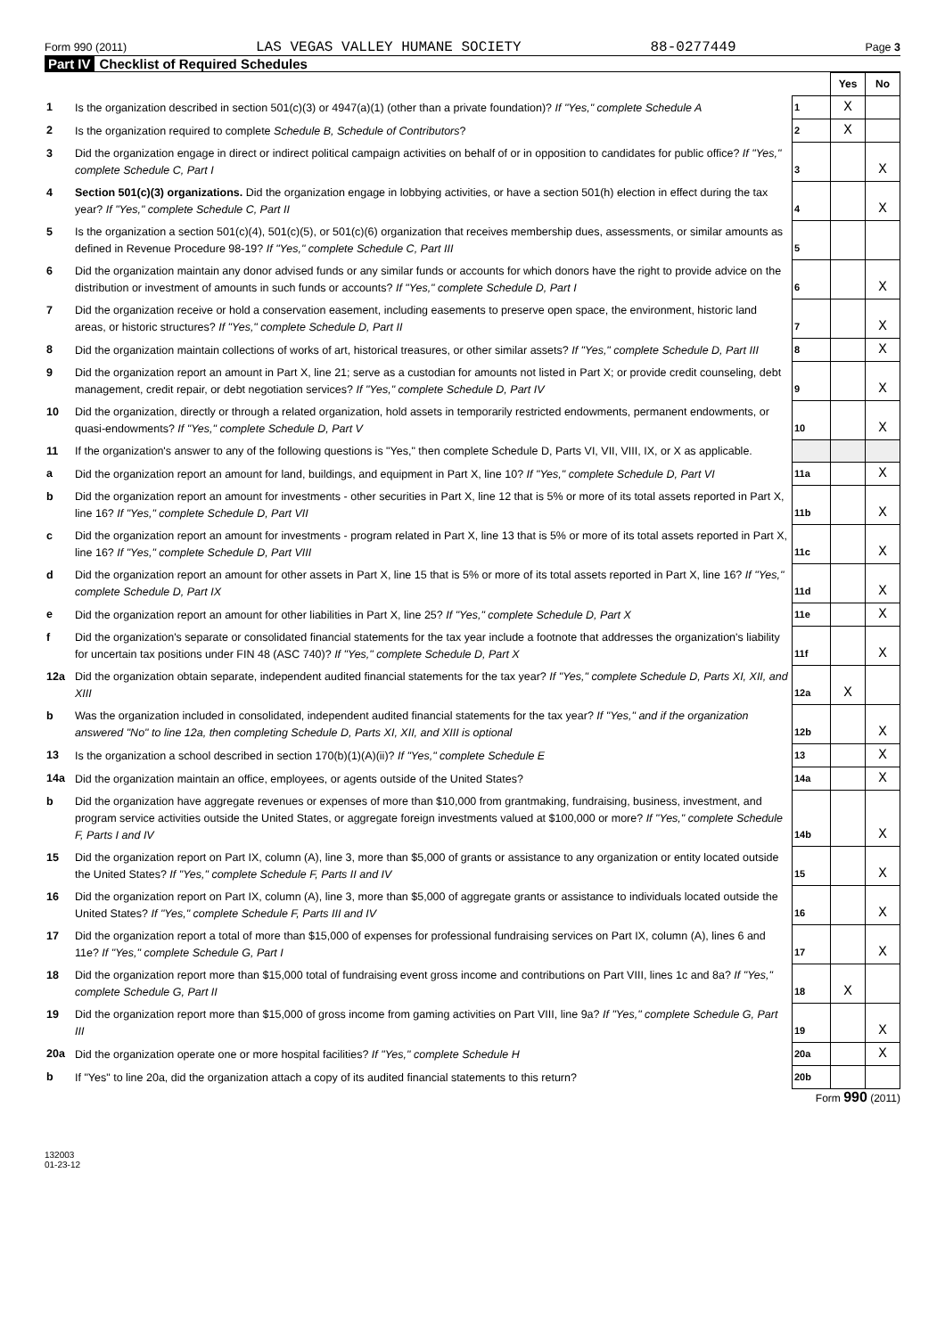Form 990 (2011) LAS VEGAS VALLEY HUMANE SOCIETY 88-0277449 Page 3
Part IV Checklist of Required Schedules
| | | | Yes | No |
| 1 | Is the organization described in section 501(c)(3) or 4947(a)(1) (other than a private foundation)? If "Yes," complete Schedule A | 1 | X | |
| 2 | Is the organization required to complete Schedule B, Schedule of Contributors ? | 2 | X | |
| 3 | Did the organization engage in direct or indirect political campaign activities on behalf of or in opposition to candidates for public office? If "Yes," complete Schedule C, Part I | 3 | | X |
| 4 | Section 501(c)(3) organizations. Did the organization engage in lobbying activities, or have a section 501(h) election in effect during the tax year? If "Yes," complete Schedule C, Part II | 4 | | X |
| 5 | Is the organization a section 501(c)(4), 501(c)(5), or 501(c)(6) organization that receives membership dues, assessments, or similar amounts as defined in Revenue Procedure 98-19? If "Yes," complete Schedule C, Part III | 5 | | |
| 6 | Did the organization maintain any donor advised funds or any similar funds or accounts for which donors have the right to provide advice on the distribution or investment of amounts in such funds or accounts? If "Yes," complete Schedule D, Part I | 6 | | X |
| 7 | Did the organization receive or hold a conservation easement, including easements to preserve open space, the environment, historic land areas, or historic structures? If "Yes," complete Schedule D, Part II | 7 | | X |
| 8 | Did the organization maintain collections of works of art, historical treasures, or other similar assets? If "Yes," complete Schedule D, Part III | 8 | | X |
| 9 | Did the organization report an amount in Part X, line 21; serve as a custodian for amounts not listed in Part X; or provide credit counseling, debt management, credit repair, or debt negotiation services? If "Yes," complete Schedule D, Part IV | 9 | | X |
| 10 | Did the organization, directly or through a related organization, hold assets in temporarily restricted endowments, permanent endowments, or quasi-endowments? If "Yes," complete Schedule D, Part V | 10 | | X |
| 11 | If the organization's answer to any of the following questions is "Yes," then complete Schedule D, Parts VI, VII, VIII, IX, or X as applicable. | | | |
| a | Did the organization report an amount for land, buildings, and equipment in Part X, line 10? If "Yes," complete Schedule D, Part VI | 11a | | X |
| b | Did the organization report an amount for investments - other securities in Part X, line 12 that is 5% or more of its total assets reported in Part X, line 16? If "Yes," complete Schedule D, Part VII | 11b | | X |
| c | Did the organization report an amount for investments - program related in Part X, line 13 that is 5% or more of its total assets reported in Part X, line 16? If "Yes," complete Schedule D, Part VIII | 11c | | X |
| d | Did the organization report an amount for other assets in Part X, line 15 that is 5% or more of its total assets reported in Part X, line 16? If "Yes," complete Schedule D, Part IX | 11d | | X |
| e | Did the organization report an amount for other liabilities in Part X, line 25? If "Yes," complete Schedule D, Part X | 11e | | X |
| f | Did the organization's separate or consolidated financial statements for the tax year include a footnote that addresses the organization's liability for uncertain tax positions under FIN 48 (ASC 740)? If "Yes," complete Schedule D, Part X | 11f | | X |
| 12a | Did the organization obtain separate, independent audited financial statements for the tax year? If "Yes," complete Schedule D, Parts XI, XII, and XIII | 12a | X | |
| b | Was the organization included in consolidated, independent audited financial statements for the tax year? If "Yes," and if the organization answered "No" to line 12a, then completing Schedule D, Parts XI, XII, and XIII is optional | 12b | | X |
| 13 | Is the organization a school described in section 170(b)(1)(A)(ii)? If "Yes," complete Schedule E | 13 | | X |
| 14a | Did the organization maintain an office, employees, or agents outside of the United States? | 14a | | X |
| b | Did the organization have aggregate revenues or expenses of more than $10,000 from grantmaking, fundraising, business, investment, and program service activities outside the United States, or aggregate foreign investments valued at $100,000 or more? If "Yes," complete Schedule F, Parts I and IV | 14b | | X |
| 15 | Did the organization report on Part IX, column (A), line 3, more than $5,000 of grants or assistance to any organization or entity located outside the United States? If "Yes," complete Schedule F, Parts II and IV | 15 | | X |
| 16 | Did the organization report on Part IX, column (A), line 3, more than $5,000 of aggregate grants or assistance to individuals located outside the United States? If "Yes," complete Schedule F, Parts III and IV | 16 | | X |
| 17 | Did the organization report a total of more than $15,000 of expenses for professional fundraising services on Part IX, column (A), lines 6 and 11e? If "Yes," complete Schedule G, Part I | 17 | | X |
| 18 | Did the organization report more than $15,000 total of fundraising event gross income and contributions on Part VIII, lines 1c and 8a? If "Yes," complete Schedule G, Part II | 18 | X | |
| 19 | Did the organization report more than $15,000 of gross income from gaming activities on Part VIII, line 9a? If "Yes," complete Schedule G, Part III | 19 | | X |
| 20a | Did the organization operate one or more hospital facilities? If "Yes," complete Schedule H | 20a | | X |
| b | If "Yes" to line 20a, did the organization attach a copy of its audited financial statements to this return? | 20b | | |
Form 990 (2011)
132003
01-23-12